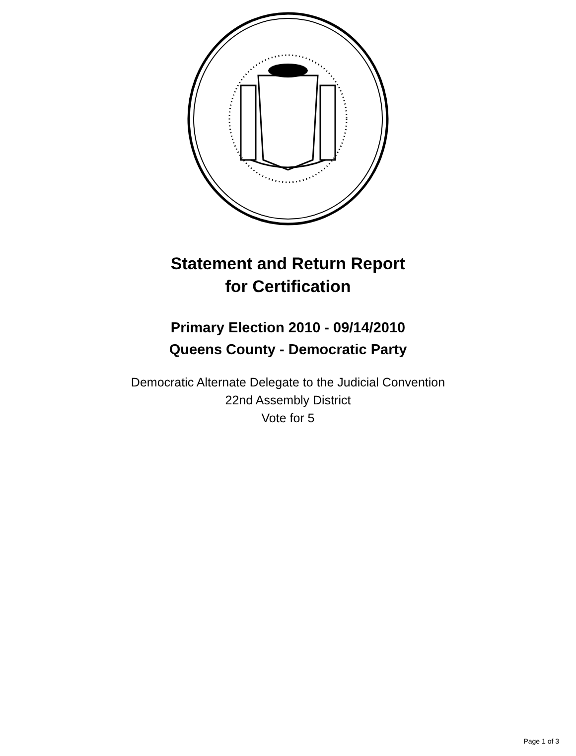Statement and Return Report
for Certification
Primary Election 2010 - 09/14/2010
Queens County - Democratic Party
Democratic Alternate Delegate to the Judicial Convention
22nd Assembly District
Vote for 5
Page 1 of 3